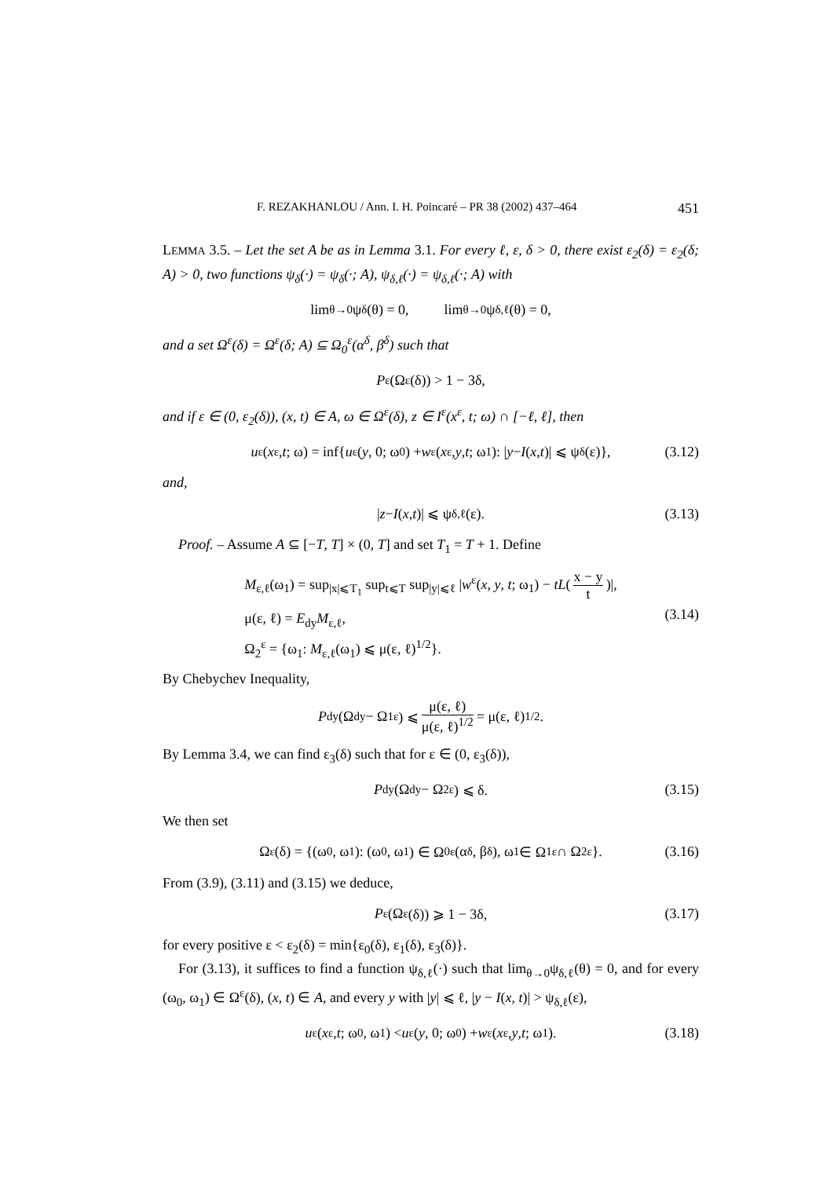F. REZAKHANLOU / Ann. I. H. Poincaré – PR 38 (2002) 437–464 451
LEMMA 3.5. – Let the set A be as in Lemma 3.1. For every ℓ, ε, δ > 0, there exist ε<sub>2</sub>(δ) = ε<sub>2</sub>(δ; A) > 0, two functions ψ<sub>δ</sub>(·) = ψ<sub>δ</sub>(·; A), ψ<sub>δ,ℓ</sub>(·) = ψ<sub>δ,ℓ</sub>(·; A) with
lim<sub>θ→0</sub> ψ<sub>δ</sub>(θ) = 0, lim<sub>θ→0</sub> ψ<sub>δ,ℓ</sub>(θ) = 0,
and a set Ω<sup>ε</sup>(δ) = Ω<sup>ε</sup>(δ; A) ⊆ Ω<sub>0</sub><sup>ε</sup>(α<sup>δ</sup>, β<sup>δ</sup>) such that
P<sup>ε</sup>(Ω<sup>ε</sup>(δ)) > 1 − 3δ,
and if ε ∈ (0, ε<sub>2</sub>(δ)), (x, t) ∈ A, ω ∈ Ω<sup>ε</sup>(δ), z ∈ I<sup>ε</sup>(x<sup>ε</sup>, t; ω) ∩ [−ℓ, ℓ], then
u<sup>ε</sup>(x<sup>ε</sup>, t; ω) = inf{ u<sup>ε</sup>(y, 0; ω<sub>0</sub>) + w<sup>ε</sup>(x<sup>ε</sup>, y, t; ω<sub>1</sub>): | y − I (x, t)| ⩽ ψ<sub>δ</sub>(ε)}, (3.12)
and,
| z − I (x, t)| ⩽ ψ<sub>δ,ℓ</sub>(ε). (3.13)
Proof. – Assume A ⊆ [−T, T] × (0, T] and set T<sub>1</sub> = T + 1. Define
M<sub>ε,ℓ</sub>(ω<sub>1</sub>) = sup<sub>|x|⩽T<sub>1</sub></sub> sup<sub>t⩽T</sub> sup<sub>|y|⩽ℓ</sub> |w<sup>ε</sup>(x, y, t; ω<sub>1</sub>) − tL(x − y t)|,
μ(ε, ℓ) = E<sub>dy</sub>M<sub>ε,ℓ</sub>,
Ω<sub>2</sub><sup>ε</sup> = {ω<sub>1</sub>: M<sub>ε,ℓ</sub>(ω<sub>1</sub>) ⩽ μ(ε, ℓ)<sup>1/2</sup>}.
(3.14)
By Chebychev Inequality,
P<sub>dy</sub>(Ω<sub>dy</sub> − Ω<sub>1</sub><sup>ε</sup>) ⩽ μ(ε, ℓ) μ(ε, ℓ)<sup>1/2</sup> = μ(ε, ℓ)<sup>1/2</sup>.
By Lemma 3.4, we can find ε<sub>3</sub>(δ) such that for ε ∈ (0, ε<sub>3</sub>(δ)),
P<sub>dy</sub>(Ω<sub>dy</sub> − Ω<sub>2</sub><sup>ε</sup>) ⩽ δ. (3.15)
We then set
Ω<sup>ε</sup>(δ) = {(ω<sub>0</sub>, ω<sub>1</sub>): (ω<sub>0</sub>, ω<sub>1</sub>) ∈ Ω<sub>0</sub><sup>ε</sup>(α<sup>δ</sup>, β<sup>δ</sup>), ω<sub>1</sub> ∈ Ω<sub>1</sub><sup>ε</sup> ∩ Ω<sub>2</sub><sup>ε</sup>}. (3.16)
From (3.9), (3.11) and (3.15) we deduce,
P<sup>ε</sup>(Ω<sup>ε</sup>(δ)) ⩾ 1 − 3δ, (3.17)
for every positive ε < ε<sub>2</sub>(δ) = min{ε<sub>0</sub>(δ), ε<sub>1</sub>(δ), ε<sub>3</sub>(δ)}.
For (3.13), it suffices to find a function ψ<sub>δ,ℓ</sub>(·) such that lim<sub>θ→0</sub>ψ<sub>δ,ℓ</sub>(θ) = 0, and for every (ω<sub>0</sub>, ω<sub>1</sub>) ∈ Ω<sup>ε</sup>(δ), (x, t) ∈ A, and every y with |y| ⩽ ℓ, |y − I(x, t)| > ψ<sub>δ,ℓ</sub>(ε),
u<sup>ε</sup>(x<sup>ε</sup>, t; ω<sub>0</sub>, ω<sub>1</sub>) < u<sup>ε</sup>(y, 0; ω<sub>0</sub>) + w<sup>ε</sup>(x<sup>ε</sup>, y, t; ω<sub>1</sub>). (3.18)